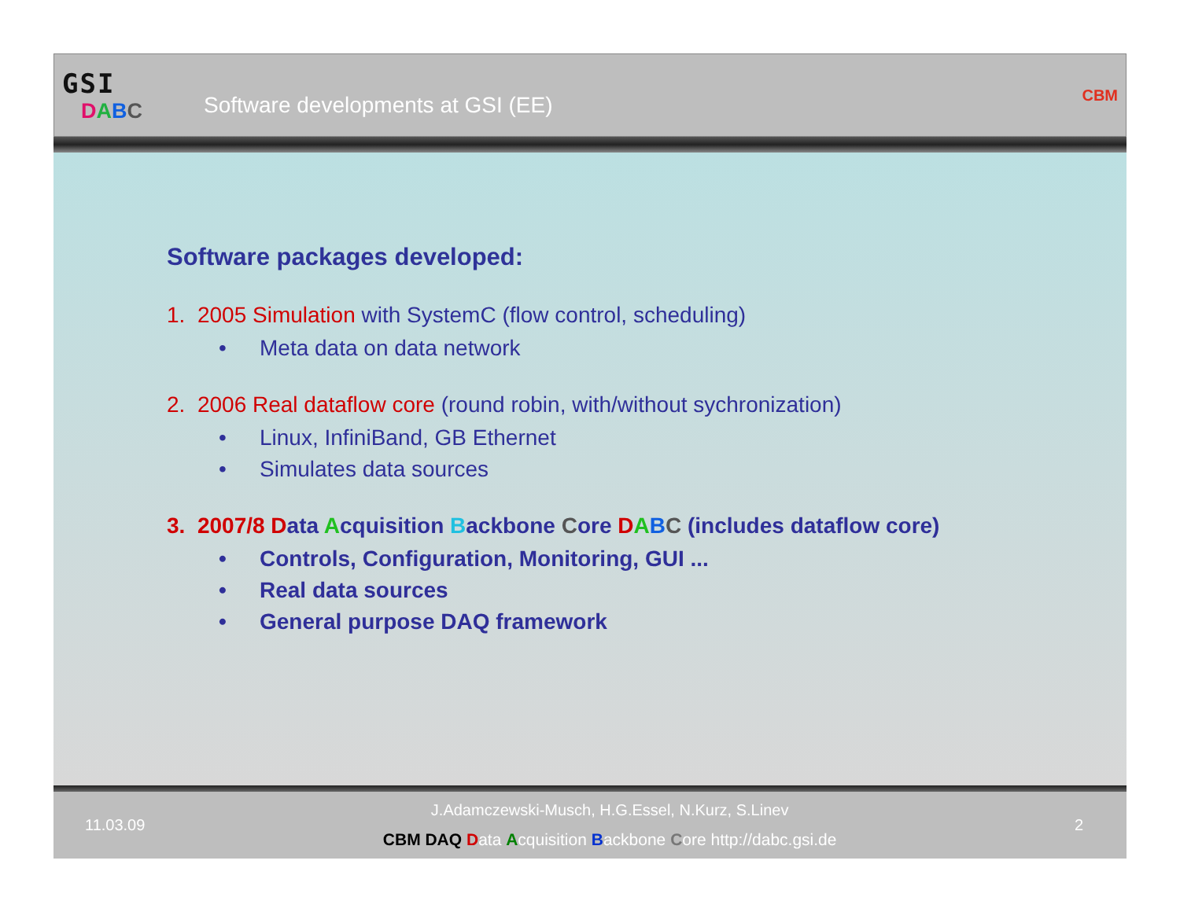GSI
DABC
Software developments at GSI (EE)
CBM
Software packages developed:
1. 2005 Simulation with SystemC (flow control, scheduling)
• Meta data on data network
2. 2006 Real dataflow core (round robin, with/without sychronization)
• Linux, InfiniBand, GB Ethernet
• Simulates data sources
3. 2007/8 Data Acquisition Backbone Core DABC (includes dataflow core)
• Controls, Configuration, Monitoring, GUI ...
• Real data sources
• General purpose DAQ framework
11.03.09
J.Adamczewski-Musch, H.G.Essel, N.Kurz, S.Linev
CBM DAQ Data Acquisition Backbone Core http://dabc.gsi.de
2